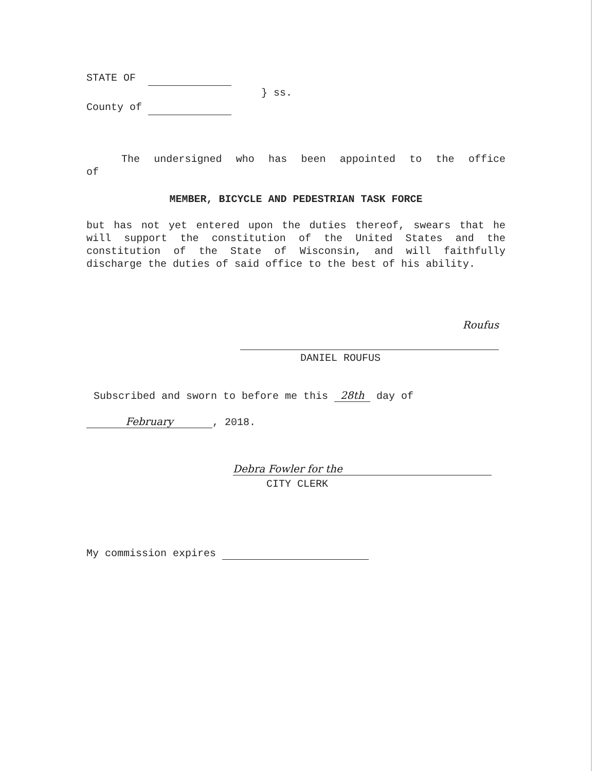STATE OF
} ss.
County of
The undersigned who has been appointed to the office
of
MEMBER, BICYCLE AND PEDESTRIAN TASK FORCE
but has not yet entered upon the duties thereof, swears that he will support the constitution of the United States and the constitution of the State of Wisconsin, and will faithfully discharge the duties of said office to the best of his ability.
Roufus
DANIEL ROUFUS
Subscribed and sworn to before me this 28th day of
February, 2018.
Debra Fowler for the
CITY CLERK
My commission expires